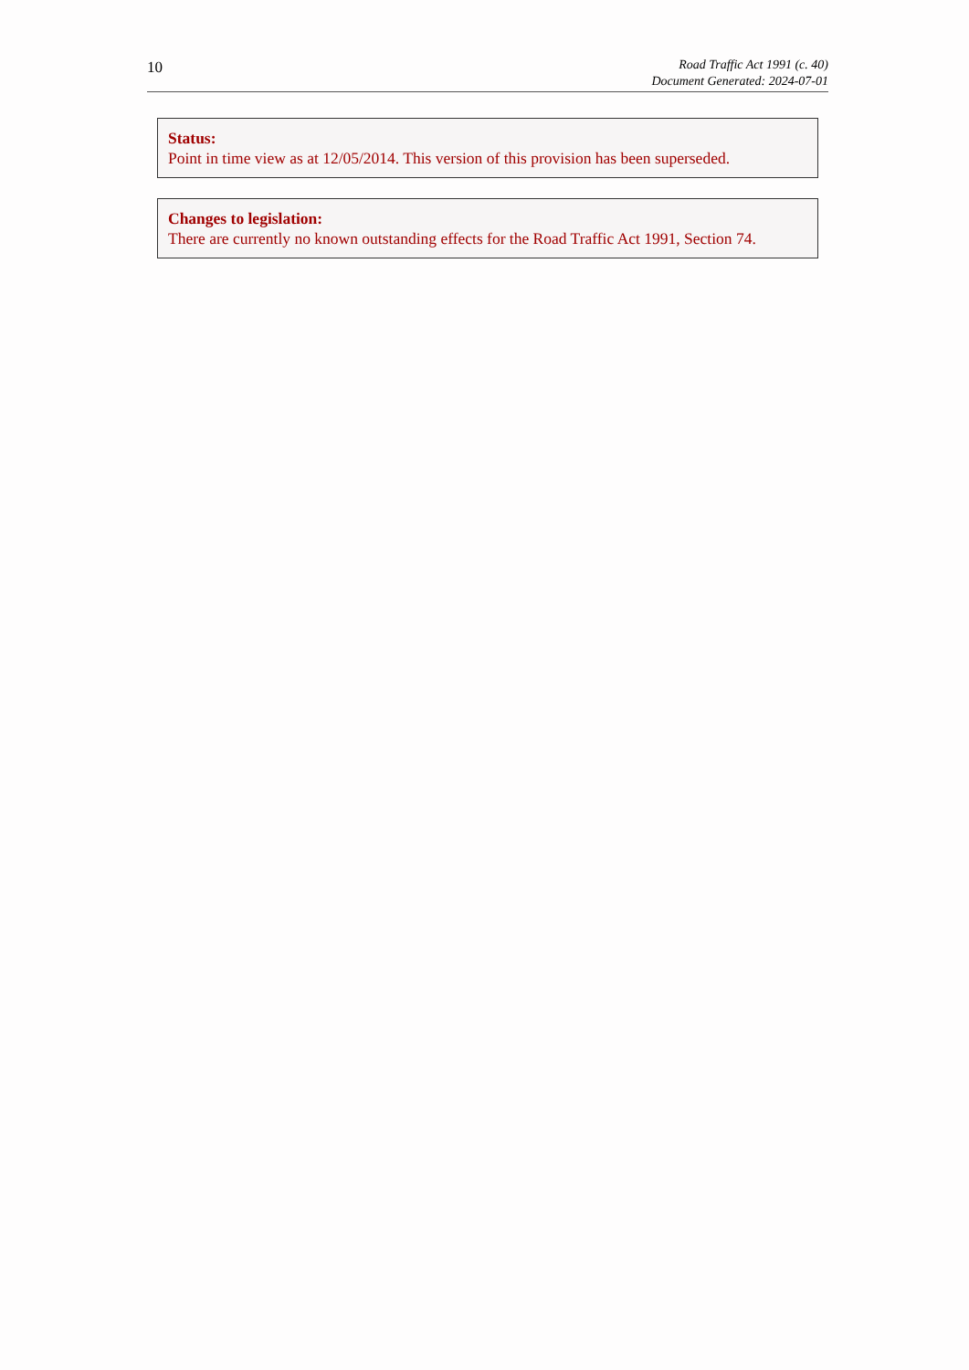10
Road Traffic Act 1991 (c. 40)
Document Generated: 2024-07-01
Status:
Point in time view as at 12/05/2014. This version of this provision has been superseded.
Changes to legislation:
There are currently no known outstanding effects for the Road Traffic Act 1991, Section 74.